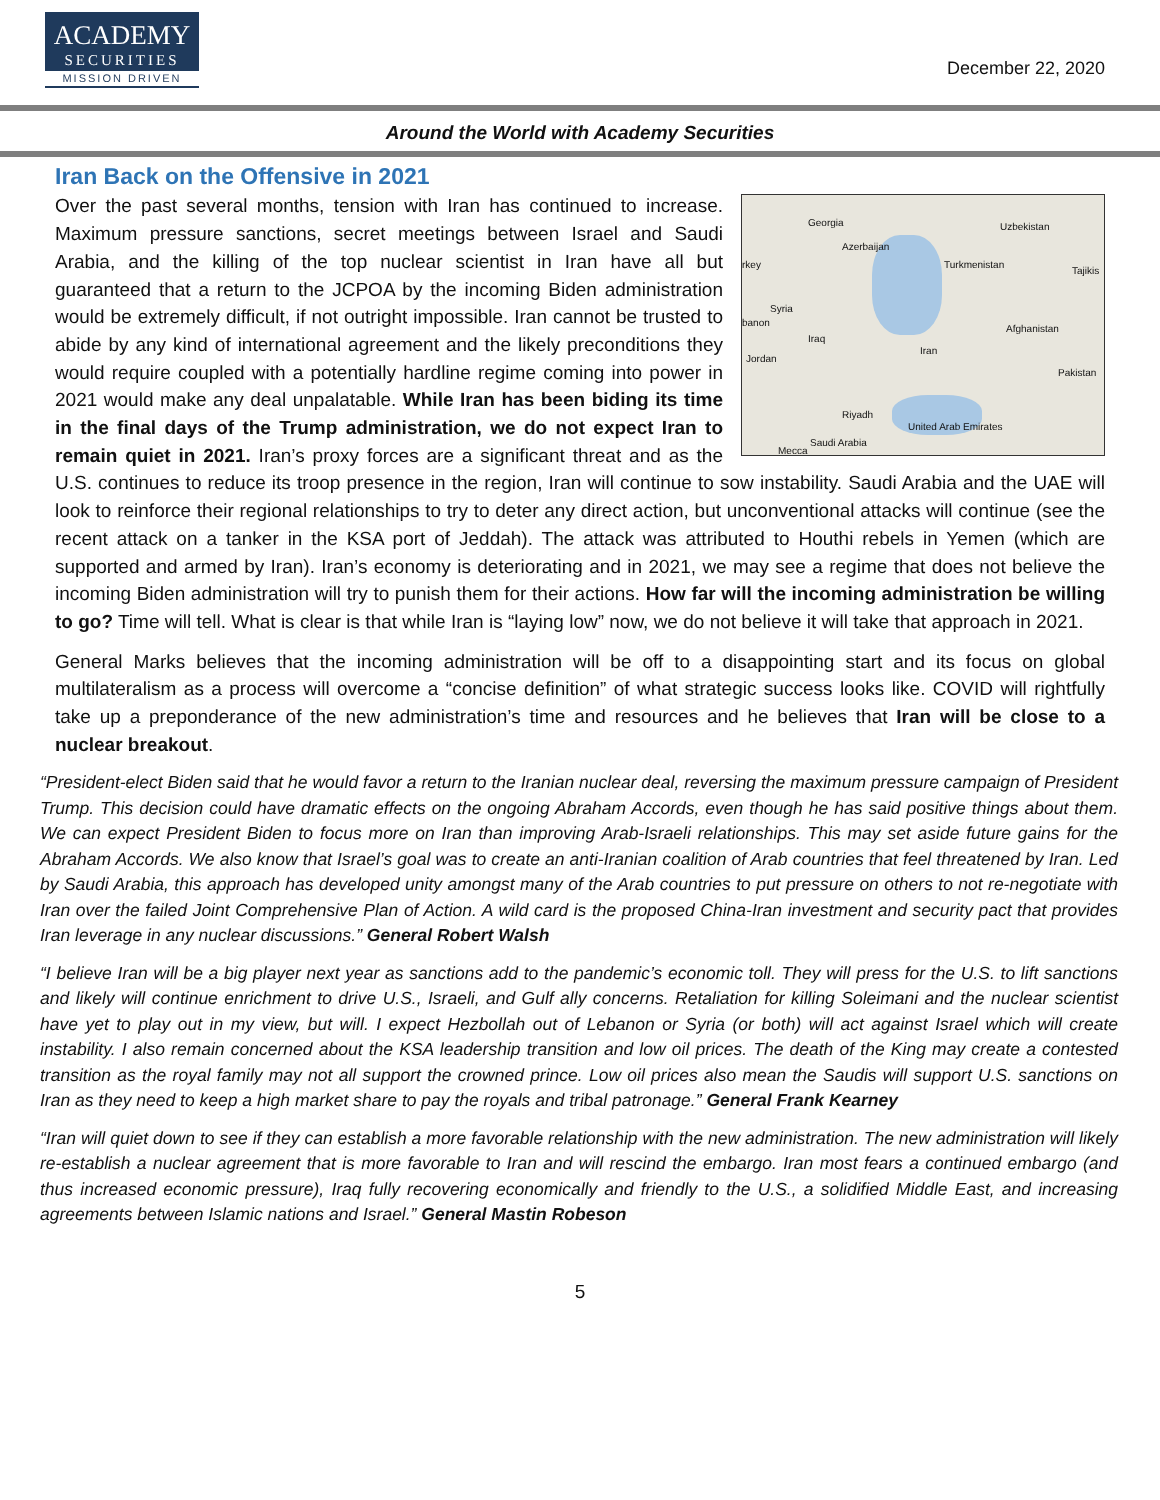ACADEMY
SECURITIES
MISSION DRIVEN
December 22, 2020
Around the World with Academy Securities
Iran Back on the Offensive in 2021
Georgia
Azerbaijan
Uzbekistan
Turkmenistan
Tajikis
rkey
Syria
banon
Iraq
Afghanistan
Iran
Jordan
Pakistan
Riyadh
United Arab Emirates
Saudi Arabia
Mecca
Over the past several months, tension with Iran has continued to increase. Maximum pressure sanctions, secret meetings between Israel and Saudi Arabia, and the killing of the top nuclear scientist in Iran have all but guaranteed that a return to the JCPOA by the incoming Biden administration would be extremely difficult, if not outright impossible. Iran cannot be trusted to abide by any kind of international agreement and the likely preconditions they would require coupled with a potentially hardline regime coming into power in 2021 would make any deal unpalatable. While Iran has been biding its time in the final days of the Trump administration, we do not expect Iran to remain quiet in 2021. Iran’s proxy forces are a significant threat and as the U.S. continues to reduce its troop presence in the region, Iran will continue to sow instability. Saudi Arabia and the UAE will look to reinforce their regional relationships to try to deter any direct action, but unconventional attacks will continue (see the recent attack on a tanker in the KSA port of Jeddah). The attack was attributed to Houthi rebels in Yemen (which are supported and armed by Iran). Iran’s economy is deteriorating and in 2021, we may see a regime that does not believe the incoming Biden administration will try to punish them for their actions. How far will the incoming administration be willing to go? Time will tell. What is clear is that while Iran is “laying low” now, we do not believe it will take that approach in 2021.
General Marks believes that the incoming administration will be off to a disappointing start and its focus on global multilateralism as a process will overcome a “concise definition” of what strategic success looks like. COVID will rightfully take up a preponderance of the new administration’s time and resources and he believes that Iran will be close to a nuclear breakout.
“President-elect Biden said that he would favor a return to the Iranian nuclear deal, reversing the maximum pressure campaign of President Trump. This decision could have dramatic effects on the ongoing Abraham Accords, even though he has said positive things about them. We can expect President Biden to focus more on Iran than improving Arab-Israeli relationships. This may set aside future gains for the Abraham Accords. We also know that Israel’s goal was to create an anti-Iranian coalition of Arab countries that feel threatened by Iran. Led by Saudi Arabia, this approach has developed unity amongst many of the Arab countries to put pressure on others to not re-negotiate with Iran over the failed Joint Comprehensive Plan of Action. A wild card is the proposed China-Iran investment and security pact that provides Iran leverage in any nuclear discussions.” General Robert Walsh
“I believe Iran will be a big player next year as sanctions add to the pandemic’s economic toll. They will press for the U.S. to lift sanctions and likely will continue enrichment to drive U.S., Israeli, and Gulf ally concerns. Retaliation for killing Soleimani and the nuclear scientist have yet to play out in my view, but will. I expect Hezbollah out of Lebanon or Syria (or both) will act against Israel which will create instability. I also remain concerned about the KSA leadership transition and low oil prices. The death of the King may create a contested transition as the royal family may not all support the crowned prince. Low oil prices also mean the Saudis will support U.S. sanctions on Iran as they need to keep a high market share to pay the royals and tribal patronage.” General Frank Kearney
“Iran will quiet down to see if they can establish a more favorable relationship with the new administration. The new administration will likely re-establish a nuclear agreement that is more favorable to Iran and will rescind the embargo. Iran most fears a continued embargo (and thus increased economic pressure), Iraq fully recovering economically and friendly to the U.S., a solidified Middle East, and increasing agreements between Islamic nations and Israel.” General Mastin Robeson
5